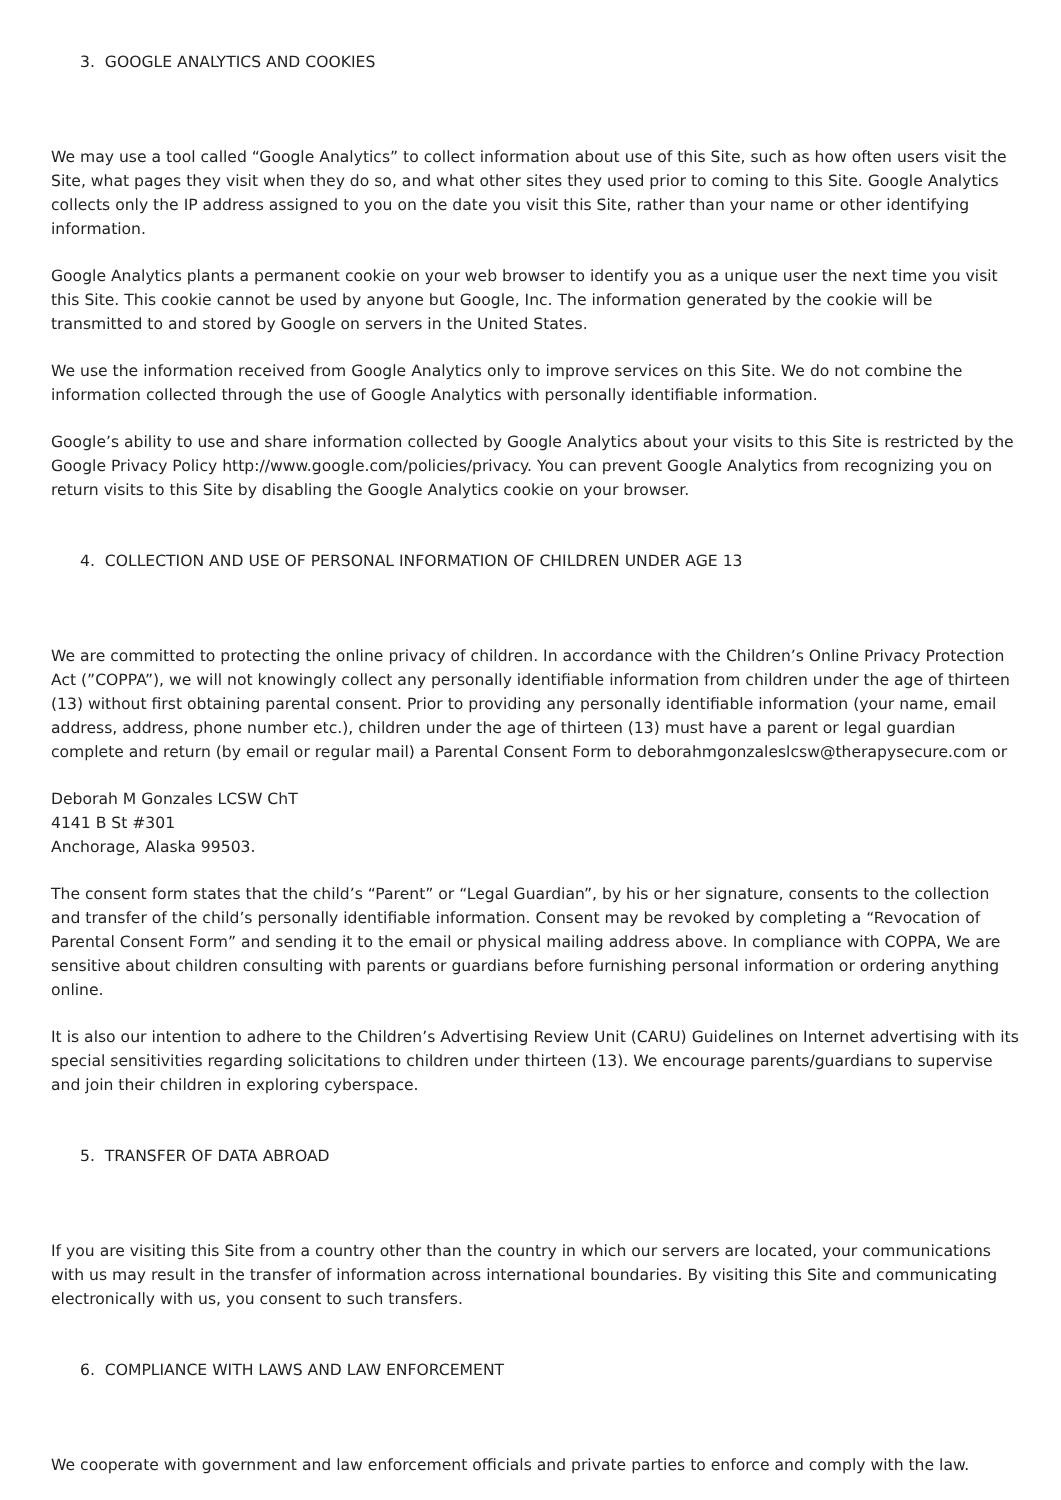3. GOOGLE ANALYTICS AND COOKIES
We may use a tool called “Google Analytics” to collect information about use of this Site, such as how often users visit the Site, what pages they visit when they do so, and what other sites they used prior to coming to this Site. Google Analytics collects only the IP address assigned to you on the date you visit this Site, rather than your name or other identifying information.
Google Analytics plants a permanent cookie on your web browser to identify you as a unique user the next time you visit this Site. This cookie cannot be used by anyone but Google, Inc. The information generated by the cookie will be transmitted to and stored by Google on servers in the United States.
We use the information received from Google Analytics only to improve services on this Site. We do not combine the information collected through the use of Google Analytics with personally identifiable information.
Google’s ability to use and share information collected by Google Analytics about your visits to this Site is restricted by the Google Privacy Policy http://www.google.com/policies/privacy. You can prevent Google Analytics from recognizing you on return visits to this Site by disabling the Google Analytics cookie on your browser.
4. COLLECTION AND USE OF PERSONAL INFORMATION OF CHILDREN UNDER AGE 13
We are committed to protecting the online privacy of children. In accordance with the Children’s Online Privacy Protection Act (”COPPA”), we will not knowingly collect any personally identifiable information from children under the age of thirteen (13) without first obtaining parental consent. Prior to providing any personally identifiable information (your name, email address, address, phone number etc.), children under the age of thirteen (13) must have a parent or legal guardian complete and return (by email or regular mail) a Parental Consent Form to deborahmgonzaleslcsw@therapysecure.com or
Deborah M Gonzales LCSW ChT
4141 B St #301
Anchorage, Alaska 99503.
The consent form states that the child’s “Parent” or “Legal Guardian”, by his or her signature, consents to the collection and transfer of the child’s personally identifiable information. Consent may be revoked by completing a “Revocation of Parental Consent Form” and sending it to the email or physical mailing address above. In compliance with COPPA, We are sensitive about children consulting with parents or guardians before furnishing personal information or ordering anything online.
It is also our intention to adhere to the Children’s Advertising Review Unit (CARU) Guidelines on Internet advertising with its special sensitivities regarding solicitations to children under thirteen (13). We encourage parents/guardians to supervise and join their children in exploring cyberspace.
5. TRANSFER OF DATA ABROAD
If you are visiting this Site from a country other than the country in which our servers are located, your communications with us may result in the transfer of information across international boundaries. By visiting this Site and communicating electronically with us, you consent to such transfers.
6. COMPLIANCE WITH LAWS AND LAW ENFORCEMENT
We cooperate with government and law enforcement officials and private parties to enforce and comply with the law.